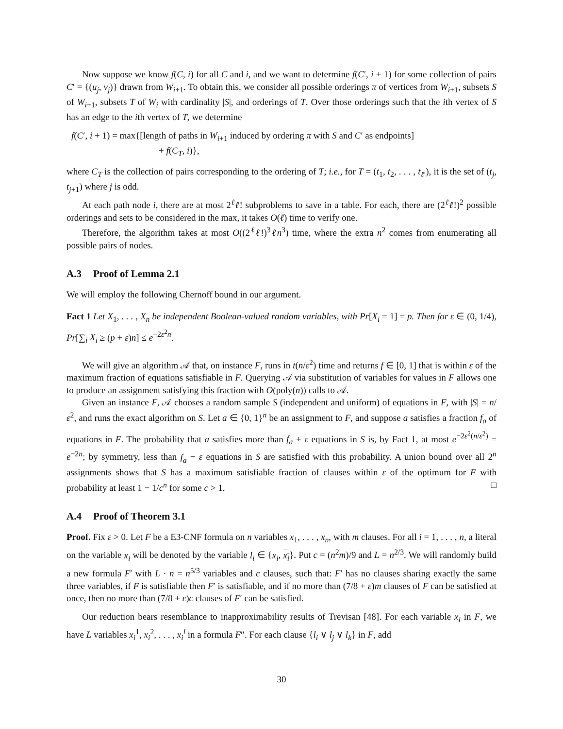Now suppose we know f(C, i) for all C and i, and we want to determine f(C′, i + 1) for some collection of pairs C′ = {(u<sub>j</sub>, v<sub>j</sub>)} drawn from W<sub>i+1</sub>. To obtain this, we consider all possible orderings π of vertices from W<sub>i+1</sub>, subsets S of W<sub>i+1</sub>, subsets T of W<sub>i</sub> with cardinality |S|, and orderings of T. Over those orderings such that the ith vertex of S has an edge to the ith vertex of T, we determine
f(C′, i + 1) = max{[length of paths in W<sub>i+1</sub> induced by ordering π with S and C′ as endpoints]
+ f(C<sub>T</sub>, i)},
where C<sub>T</sub> is the collection of pairs corresponding to the ordering of T; i.e., for T = (t<sub>1</sub>, t<sub>2</sub>, . . . , t<sub>ℓ′</sub>), it is the set of (t<sub>j</sub>, t<sub>j+1</sub>) where j is odd.
At each path node i, there are at most 2<sup>ℓ</sup>ℓ! subproblems to save in a table. For each, there are (2<sup>ℓ</sup>ℓ!)<sup>2</sup> possible orderings and sets to be considered in the max, it takes O(ℓ) time to verify one.
Therefore, the algorithm takes at most O((2<sup>ℓ</sup>ℓ!)<sup>3</sup>ℓn<sup>3</sup>) time, where the extra n<sup>2</sup> comes from enumerating all possible pairs of nodes.
A.3 Proof of Lemma 2.1
We will employ the following Chernoff bound in our argument.
Fact 1 Let X<sub>1</sub>, . . . , X<sub>n</sub> be independent Boolean-valued random variables, with Pr[X<sub>i</sub> = 1] = p. Then for ε ∈ (0, 1/4), Pr[∑<sub>i</sub> X<sub>i</sub> ≥ (p + ε)n] ≤ e<sup>−2ε<sup>2</sup>n</sup>.
We will give an algorithm 𝒜 that, on instance F, runs in t(n/ε<sup>2</sup>) time and returns f ∈ [0, 1] that is within ε of the maximum fraction of equations satisfiable in F. Querying 𝒜 via substitution of variables for values in F allows one to produce an assignment satisfying this fraction with O(poly(n)) calls to 𝒜.
Given an instance F, 𝒜 chooses a random sample S (independent and uniform) of equations in F, with |S| = n/ε<sup>2</sup>, and runs the exact algorithm on S. Let a ∈ {0, 1}<sup>n</sup> be an assignment to F, and suppose a satisfies a fraction f<sub>a</sub> of equations in F. The probability that a satisfies more than f<sub>a</sub> + ε equations in S is, by Fact 1, at most e<sup>−2ε<sup>2</sup>(n/ε<sup>2</sup>)</sup> = e<sup>−2n</sup>; by symmetry, less than f<sub>a</sub> − ε equations in S are satisfied with this probability. A union bound over all 2<sup>n</sup> assignments shows that S has a maximum satisfiable fraction of clauses within ε of the optimum for F with probability at least 1 − 1/c<sup>n</sup> for some c > 1. □
A.4 Proof of Theorem 3.1
Proof. Fix ε > 0. Let F be a E3-CNF formula on n variables x<sub>1</sub>, . . . , x<sub>n</sub>, with m clauses. For all i = 1, . . . , n, a literal on the variable x<sub>i</sub> will be denoted by the variable l<sub>i</sub> ∈ {x<sub>i</sub>, x<sub>i</sub>}. Put c = (n<sup>2</sup>m)/9 and L = n<sup>2/3</sup>. We will randomly build a new formula F′ with L · n = n<sup>5/3</sup> variables and c clauses, such that: F′ has no clauses sharing exactly the same three variables, if F is satisfiable then F′ is satisfiable, and if no more than (7/8 + ε)m clauses of F can be satisfied at once, then no more than (7/8 + ε)c clauses of F′ can be satisfied.
Our reduction bears resemblance to inapproximability results of Trevisan [48]. For each variable x<sub>i</sub> in F, we have L variables x<sub>i</sub><sup>1</sup>, x<sub>i</sub><sup>2</sup>, . . . , x<sub>i</sub><sup>l</sup> in a formula F″. For each clause {l<sub>i</sub> ∨ l<sub>j</sub> ∨ l<sub>k</sub>} in F, add
30